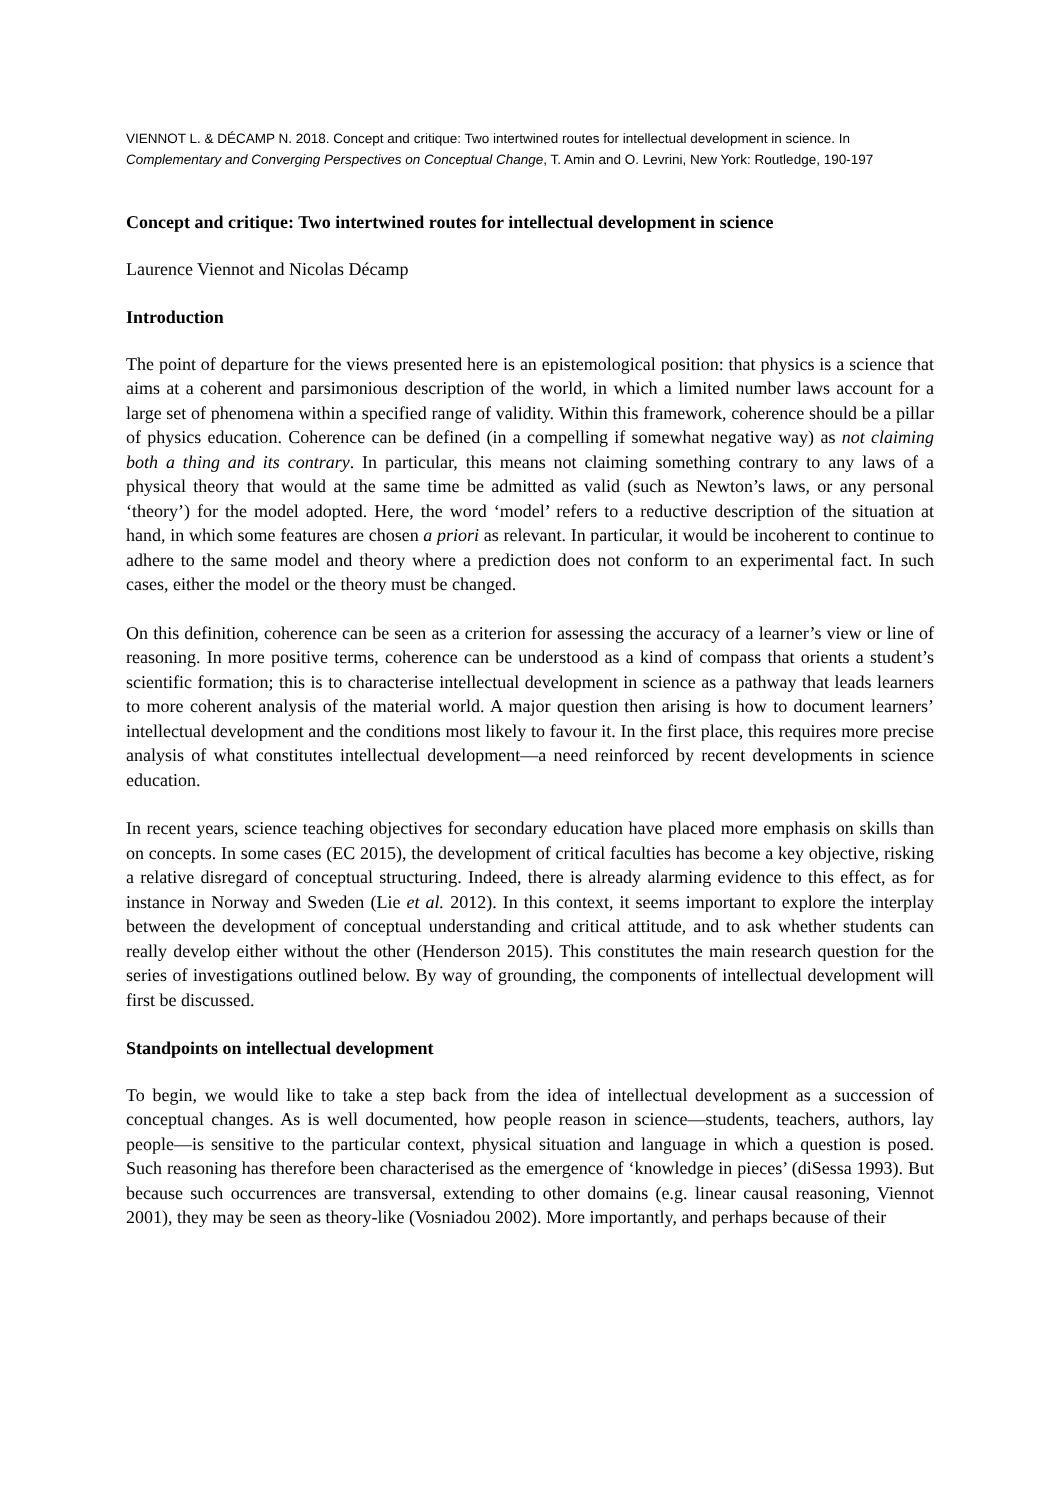VIENNOT L. & DÉCAMP N. 2018. Concept and critique: Two intertwined routes for intellectual development in science. In Complementary and Converging Perspectives on Conceptual Change, T. Amin and O. Levrini, New York: Routledge, 190-197
Concept and critique: Two intertwined routes for intellectual development in science
Laurence Viennot and Nicolas Décamp
Introduction
The point of departure for the views presented here is an epistemological position: that physics is a science that aims at a coherent and parsimonious description of the world, in which a limited number laws account for a large set of phenomena within a specified range of validity. Within this framework, coherence should be a pillar of physics education. Coherence can be defined (in a compelling if somewhat negative way) as not claiming both a thing and its contrary. In particular, this means not claiming something contrary to any laws of a physical theory that would at the same time be admitted as valid (such as Newton’s laws, or any personal ‘theory’) for the model adopted. Here, the word ‘model’ refers to a reductive description of the situation at hand, in which some features are chosen a priori as relevant. In particular, it would be incoherent to continue to adhere to the same model and theory where a prediction does not conform to an experimental fact. In such cases, either the model or the theory must be changed.
On this definition, coherence can be seen as a criterion for assessing the accuracy of a learner’s view or line of reasoning. In more positive terms, coherence can be understood as a kind of compass that orients a student’s scientific formation; this is to characterise intellectual development in science as a pathway that leads learners to more coherent analysis of the material world. A major question then arising is how to document learners’ intellectual development and the conditions most likely to favour it. In the first place, this requires more precise analysis of what constitutes intellectual development—a need reinforced by recent developments in science education.
In recent years, science teaching objectives for secondary education have placed more emphasis on skills than on concepts. In some cases (EC 2015), the development of critical faculties has become a key objective, risking a relative disregard of conceptual structuring. Indeed, there is already alarming evidence to this effect, as for instance in Norway and Sweden (Lie et al. 2012). In this context, it seems important to explore the interplay between the development of conceptual understanding and critical attitude, and to ask whether students can really develop either without the other (Henderson 2015). This constitutes the main research question for the series of investigations outlined below. By way of grounding, the components of intellectual development will first be discussed.
Standpoints on intellectual development
To begin, we would like to take a step back from the idea of intellectual development as a succession of conceptual changes. As is well documented, how people reason in science—students, teachers, authors, lay people—is sensitive to the particular context, physical situation and language in which a question is posed. Such reasoning has therefore been characterised as the emergence of ‘knowledge in pieces’ (diSessa 1993). But because such occurrences are transversal, extending to other domains (e.g. linear causal reasoning, Viennot 2001), they may be seen as theory-like (Vosniadou 2002). More importantly, and perhaps because of their